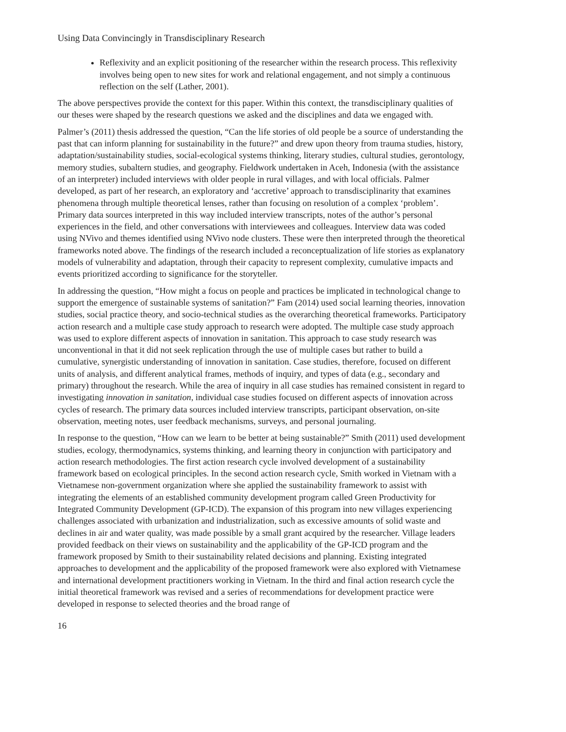Using Data Convincingly in Transdisciplinary Research
Reflexivity and an explicit positioning of the researcher within the research process. This reflexivity involves being open to new sites for work and relational engagement, and not simply a continuous reflection on the self (Lather, 2001).
The above perspectives provide the context for this paper. Within this context, the transdisciplinary qualities of our theses were shaped by the research questions we asked and the disciplines and data we engaged with.
Palmer’s (2011) thesis addressed the question, “Can the life stories of old people be a source of understanding the past that can inform planning for sustainability in the future?” and drew upon theory from trauma studies, history, adaptation/sustainability studies, social-ecological systems thinking, literary studies, cultural studies, gerontology, memory studies, subaltern studies, and geography. Fieldwork undertaken in Aceh, Indonesia (with the assistance of an interpreter) included interviews with older people in rural villages, and with local officials. Palmer developed, as part of her research, an exploratory and ‘accretive’ approach to transdisciplinarity that examines phenomena through multiple theoretical lenses, rather than focusing on resolution of a complex ‘problem’. Primary data sources interpreted in this way included interview transcripts, notes of the author’s personal experiences in the field, and other conversations with interviewees and colleagues. Interview data was coded using NVivo and themes identified using NVivo node clusters. These were then interpreted through the theoretical frameworks noted above. The findings of the research included a reconceptualization of life stories as explanatory models of vulnerability and adaptation, through their capacity to represent complexity, cumulative impacts and events prioritized according to significance for the storyteller.
In addressing the question, “How might a focus on people and practices be implicated in technological change to support the emergence of sustainable systems of sanitation?” Fam (2014) used social learning theories, innovation studies, social practice theory, and socio-technical studies as the overarching theoretical frameworks. Participatory action research and a multiple case study approach to research were adopted. The multiple case study approach was used to explore different aspects of innovation in sanitation. This approach to case study research was unconventional in that it did not seek replication through the use of multiple cases but rather to build a cumulative, synergistic understanding of innovation in sanitation. Case studies, therefore, focused on different units of analysis, and different analytical frames, methods of inquiry, and types of data (e.g., secondary and primary) throughout the research. While the area of inquiry in all case studies has remained consistent in regard to investigating innovation in sanitation, individual case studies focused on different aspects of innovation across cycles of research. The primary data sources included interview transcripts, participant observation, on-site observation, meeting notes, user feedback mechanisms, surveys, and personal journaling.
In response to the question, “How can we learn to be better at being sustainable?” Smith (2011) used development studies, ecology, thermodynamics, systems thinking, and learning theory in conjunction with participatory and action research methodologies. The first action research cycle involved development of a sustainability framework based on ecological principles. In the second action research cycle, Smith worked in Vietnam with a Vietnamese non-government organization where she applied the sustainability framework to assist with integrating the elements of an established community development program called Green Productivity for Integrated Community Development (GP-ICD). The expansion of this program into new villages experiencing challenges associated with urbanization and industrialization, such as excessive amounts of solid waste and declines in air and water quality, was made possible by a small grant acquired by the researcher. Village leaders provided feedback on their views on sustainability and the applicability of the GP-ICD program and the framework proposed by Smith to their sustainability related decisions and planning. Existing integrated approaches to development and the applicability of the proposed framework were also explored with Vietnamese and international development practitioners working in Vietnam. In the third and final action research cycle the initial theoretical framework was revised and a series of recommendations for development practice were developed in response to selected theories and the broad range of
16